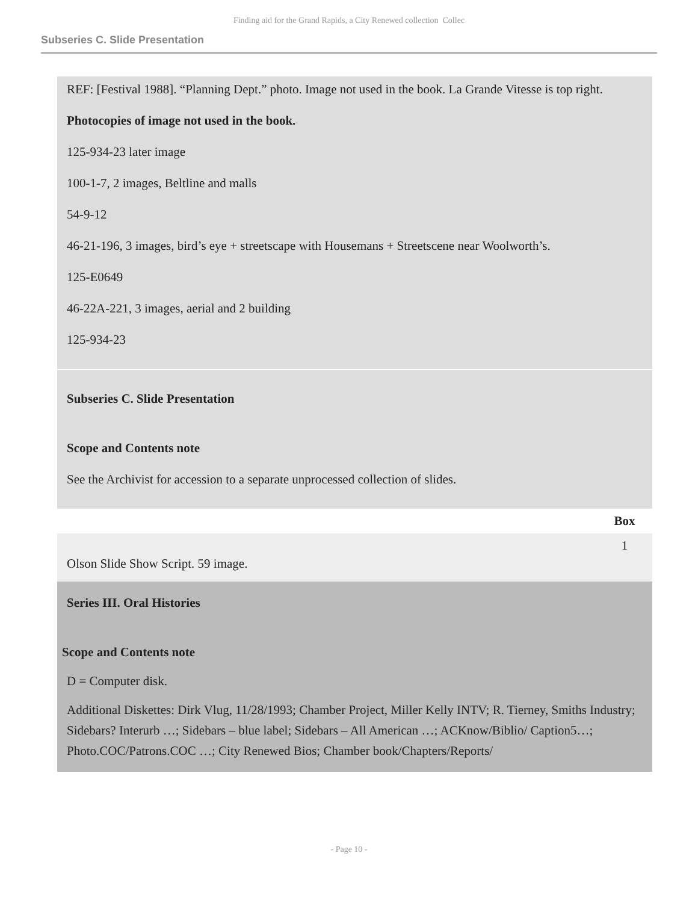Finding aid for the Grand Rapids, a City Renewed collection Collec
Subseries C. Slide Presentation
REF: [Festival 1988]. “Planning Dept.” photo. Image not used in the book. La Grande Vitesse is top right.
Photocopies of image not used in the book.
125-934-23 later image
100-1-7, 2 images, Beltline and malls
54-9-12
46-21-196, 3 images, bird’s eye + streetscape with Housemans + Streetscene near Woolworth’s.
125-E0649
46-22A-221, 3 images, aerial and 2 building
125-934-23
Subseries C. Slide Presentation
Scope and Contents note
See the Archivist for accession to a separate unprocessed collection of slides.
| | Box |
| --- | --- |
| Olson Slide Show Script. 59 image. | 1 |
Series III. Oral Histories
Scope and Contents note
D = Computer disk.
Additional Diskettes: Dirk Vlug, 11/28/1993; Chamber Project, Miller Kelly INTV; R. Tierney, Smiths Industry; Sidebars? Interurb …; Sidebars – blue label; Sidebars – All American …; ACKnow/Biblio/ Caption5…; Photo.COC/Patrons.COC …; City Renewed Bios; Chamber book/Chapters/Reports/
- Page 10 -